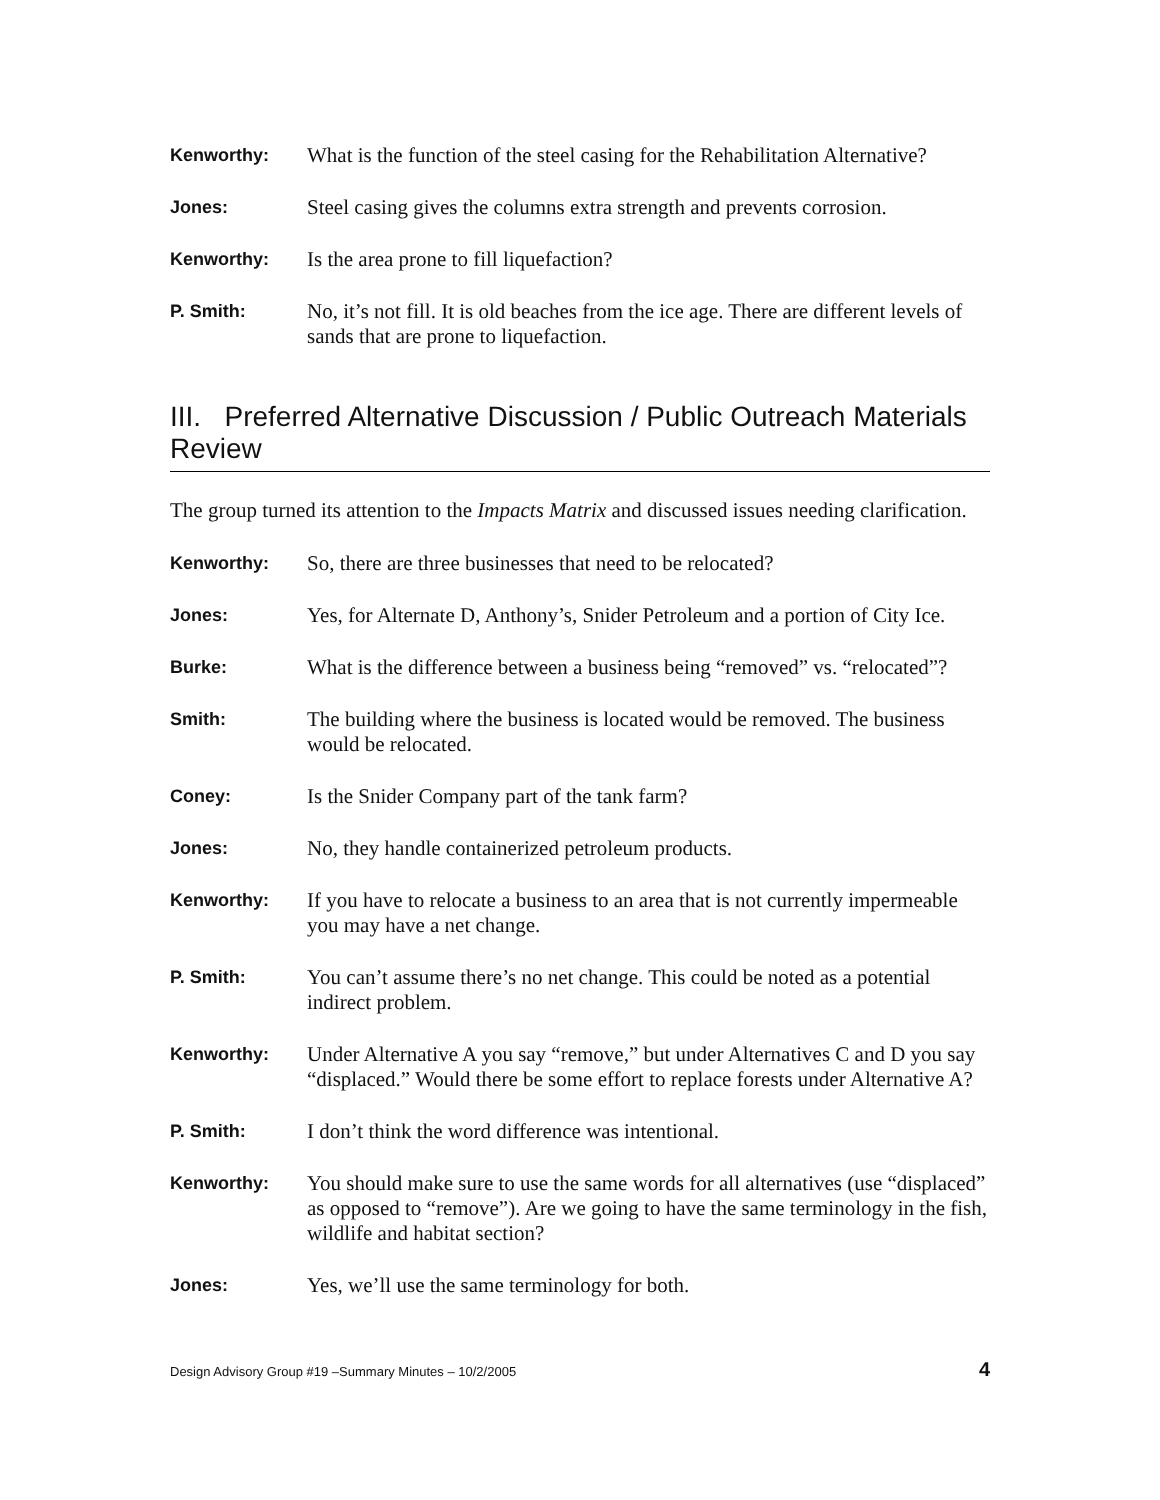Kenworthy:
What is the function of the steel casing for the Rehabilitation Alternative?
Jones:
Steel casing gives the columns extra strength and prevents corrosion.
Kenworthy:
Is the area prone to fill liquefaction?
P. Smith:
No, it’s not fill. It is old beaches from the ice age. There are different levels of sands that are prone to liquefaction.
III. Preferred Alternative Discussion / Public Outreach Materials Review
The group turned its attention to the Impacts Matrix and discussed issues needing clarification.
Kenworthy:
So, there are three businesses that need to be relocated?
Jones:
Yes, for Alternate D, Anthony’s, Snider Petroleum and a portion of City Ice.
Burke:
What is the difference between a business being “removed” vs. “relocated”?
Smith:
The building where the business is located would be removed. The business would be relocated.
Coney:
Is the Snider Company part of the tank farm?
Jones:
No, they handle containerized petroleum products.
Kenworthy:
If you have to relocate a business to an area that is not currently impermeable you may have a net change.
P. Smith:
You can’t assume there’s no net change. This could be noted as a potential indirect problem.
Kenworthy:
Under Alternative A you say “remove,” but under Alternatives C and D you say “displaced.” Would there be some effort to replace forests under Alternative A?
P. Smith:
I don’t think the word difference was intentional.
Kenworthy:
You should make sure to use the same words for all alternatives (use “displaced” as opposed to “remove”). Are we going to have the same terminology in the fish, wildlife and habitat section?
Jones:
Yes, we’ll use the same terminology for both.
Design Advisory Group #19 –Summary Minutes – 10/2/2005 4